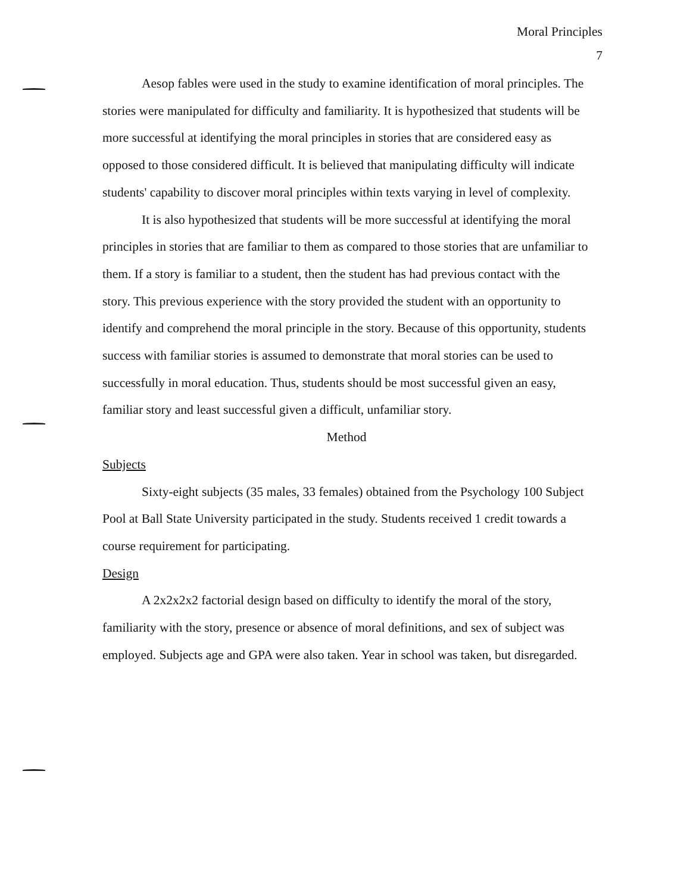Moral Principles
7
Aesop fables were used in the study to examine identification of moral principles. The stories were manipulated for difficulty and familiarity. It is hypothesized that students will be more successful at identifying the moral principles in stories that are considered easy as opposed to those considered difficult. It is believed that manipulating difficulty will indicate students' capability to discover moral principles within texts varying in level of complexity.
It is also hypothesized that students will be more successful at identifying the moral principles in stories that are familiar to them as compared to those stories that are unfamiliar to them. If a story is familiar to a student, then the student has had previous contact with the story. This previous experience with the story provided the student with an opportunity to identify and comprehend the moral principle in the story. Because of this opportunity, students success with familiar stories is assumed to demonstrate that moral stories can be used to successfully in moral education. Thus, students should be most successful given an easy, familiar story and least successful given a difficult, unfamiliar story.
Method
Subjects
Sixty-eight subjects (35 males, 33 females) obtained from the Psychology 100 Subject Pool at Ball State University participated in the study. Students received 1 credit towards a course requirement for participating.
Design
A 2x2x2x2 factorial design based on difficulty to identify the moral of the story, familiarity with the story, presence or absence of moral definitions, and sex of subject was employed. Subjects age and GPA were also taken. Year in school was taken, but disregarded.